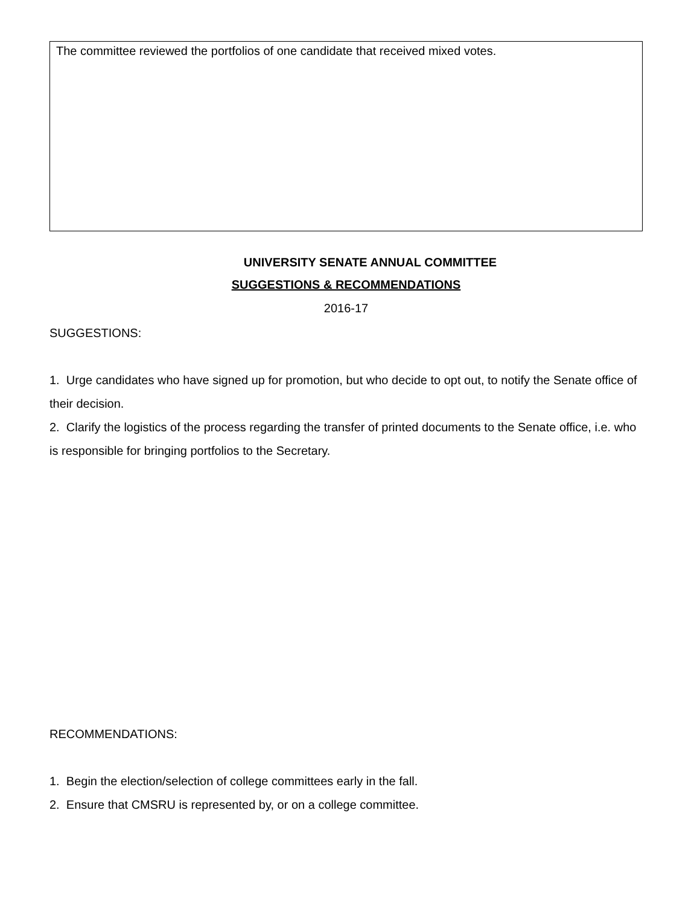The committee reviewed the portfolios of one candidate that received mixed votes.
UNIVERSITY SENATE ANNUAL COMMITTEE
SUGGESTIONS & RECOMMENDATIONS
2016-17
SUGGESTIONS:
1. Urge candidates who have signed up for promotion, but who decide to opt out, to notify the Senate office of their decision.
2. Clarify the logistics of the process regarding the transfer of printed documents to the Senate office, i.e. who is responsible for bringing portfolios to the Secretary.
RECOMMENDATIONS:
1. Begin the election/selection of college committees early in the fall.
2. Ensure that CMSRU is represented by, or on a college committee.